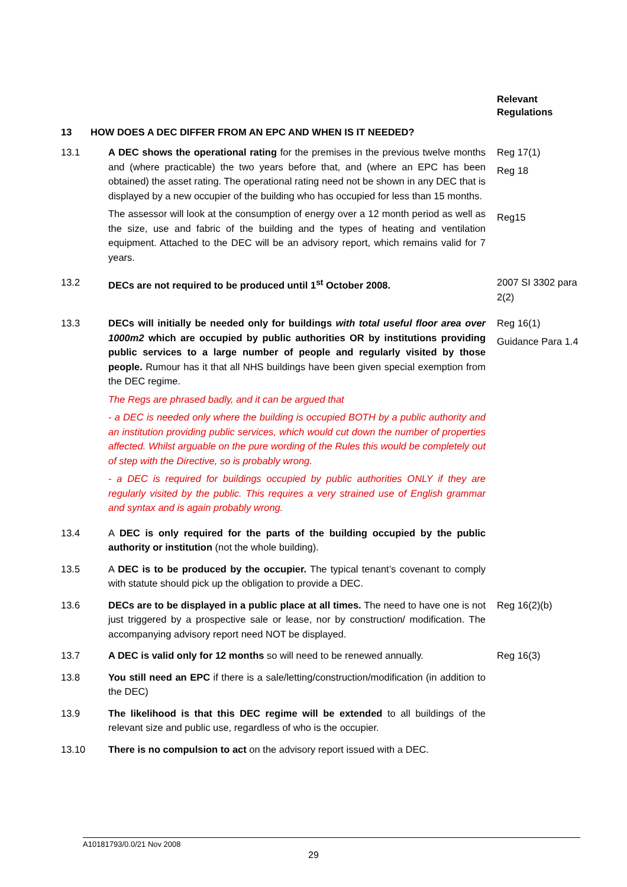Relevant
Regulations
13 HOW DOES A DEC DIFFER FROM AN EPC AND WHEN IS IT NEEDED?
13.1 A DEC shows the operational rating for the premises in the previous twelve months and (where practicable) the two years before that, and (where an EPC has been obtained) the asset rating. The operational rating need not be shown in any DEC that is displayed by a new occupier of the building who has occupied for less than 15 months.
The assessor will look at the consumption of energy over a 12 month period as well as the size, use and fabric of the building and the types of heating and ventilation equipment. Attached to the DEC will be an advisory report, which remains valid for 7 years.
Reg 17(1)
Reg 18
Reg15
13.2 DECs are not required to be produced until 1<sup>st</sup> October 2008.
2007 SI 3302 para 2(2)
13.3 DECs will initially be needed only for buildings with total useful floor area over 1000m2 which are occupied by public authorities OR by institutions providing public services to a large number of people and regularly visited by those people. Rumour has it that all NHS buildings have been given special exemption from the DEC regime.
The Regs are phrased badly, and it can be argued that
- a DEC is needed only where the building is occupied BOTH by a public authority and an institution providing public services, which would cut down the number of properties affected. Whilst arguable on the pure wording of the Rules this would be completely out of step with the Directive, so is probably wrong.
- a DEC is required for buildings occupied by public authorities ONLY if they are regularly visited by the public. This requires a very strained use of English grammar and syntax and is again probably wrong.
Reg 16(1)
Guidance Para 1.4
13.4 A DEC is only required for the parts of the building occupied by the public authority or institution (not the whole building).
13.5 A DEC is to be produced by the occupier. The typical tenant’s covenant to comply with statute should pick up the obligation to provide a DEC.
13.6 DECs are to be displayed in a public place at all times. The need to have one is not just triggered by a prospective sale or lease, nor by construction/ modification. The accompanying advisory report need NOT be displayed.
Reg 16(2)(b)
13.7 A DEC is valid only for 12 months so will need to be renewed annually.
Reg 16(3)
13.8 You still need an EPC if there is a sale/letting/construction/modification (in addition to the DEC)
13.9 The likelihood is that this DEC regime will be extended to all buildings of the relevant size and public use, regardless of who is the occupier.
13.10 There is no compulsion to act on the advisory report issued with a DEC.
A10181793/0.0/21 Nov 2008
29